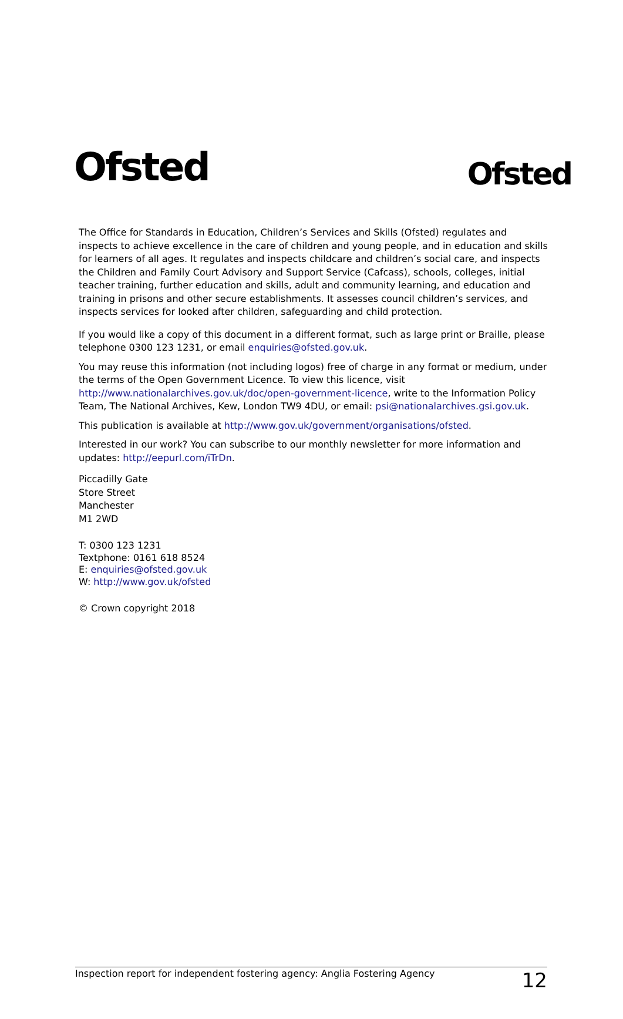Ofsted
Ofsted
The Office for Standards in Education, Children’s Services and Skills (Ofsted) regulates and inspects to achieve excellence in the care of children and young people, and in education and skills for learners of all ages. It regulates and inspects childcare and children’s social care, and inspects the Children and Family Court Advisory and Support Service (Cafcass), schools, colleges, initial teacher training, further education and skills, adult and community learning, and education and training in prisons and other secure establishments. It assesses council children’s services, and inspects services for looked after children, safeguarding and child protection.
If you would like a copy of this document in a different format, such as large print or Braille, please telephone 0300 123 1231, or email enquiries@ofsted.gov.uk.
You may reuse this information (not including logos) free of charge in any format or medium, under the terms of the Open Government Licence. To view this licence, visit http://www.nationalarchives.gov.uk/doc/open-government-licence, write to the Information Policy Team, The National Archives, Kew, London TW9 4DU, or email: psi@nationalarchives.gsi.gov.uk.
This publication is available at http://www.gov.uk/government/organisations/ofsted.
Interested in our work? You can subscribe to our monthly newsletter for more information and updates: http://eepurl.com/iTrDn.
Piccadilly Gate
Store Street
Manchester
M1 2WD
T: 0300 123 1231
Textphone: 0161 618 8524
E: enquiries@ofsted.gov.uk
W: http://www.gov.uk/ofsted
© Crown copyright 2018
Inspection report for independent fostering agency: Anglia Fostering Agency 12